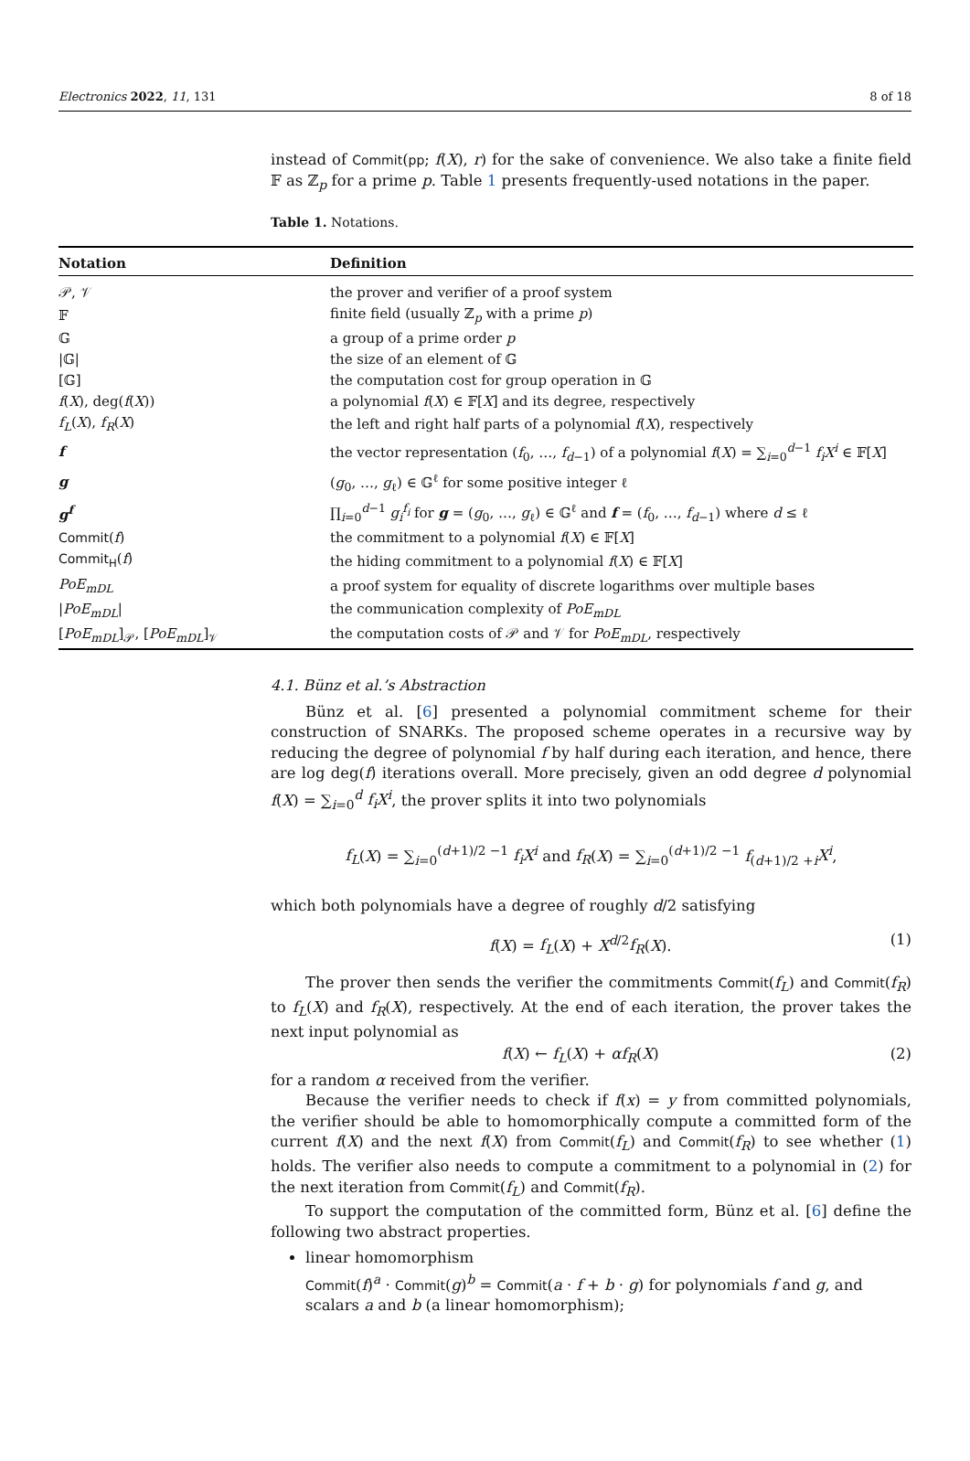Electronics 2022, 11, 131 8 of 18
instead of Commit(pp; f(X), r) for the sake of convenience. We also take a finite field 𝔽 as ℤ<sub>p</sub> for a prime p. Table 1 presents frequently-used notations in the paper.
Table 1. Notations.
| Notation | Definition |
| --- | --- |
| 𝒫, 𝒱 | the prover and verifier of a proof system |
| 𝔽 | finite field (usually ℤ<sub>p</sub> with a prime p ) |
| 𝔾 | a group of a prime order p |
| /𝔾/ | the size of an element of 𝔾 |
| [𝔾] | the computation cost for group operation in 𝔾 |
| f ( X ), deg( f ( X )) | a polynomial f ( X ) ∈ 𝔽[ X ] and its degree, respectively |
| f<sub>L</sub> ( X ), f<sub>R</sub> ( X ) | the left and right half parts of a polynomial f ( X ), respectively |
| f | the vector representation ( f<sub>0</sub>, …, f<sub>d−1</sub>) of a polynomial f ( X ) = ∑<sub>i=0</sub><sup>d−1</sup> f<sub>i</sub>X<sup>i</sup> ∈ 𝔽[ X ] |
| g | ( g<sub>0</sub>, …, g<sub>ℓ</sub>) ∈ 𝔾<sup>ℓ</sup> for some positive integer ℓ |
| g<sup>f</sup> | ∏<sub>i=0</sub><sup>d−1</sup> g<sub>i</sub><sup>f<sub>i</sub></sup> for g = ( g<sub>0</sub>, …, g<sub>ℓ</sub>) ∈ 𝔾<sup>ℓ</sup> and f = ( f<sub>0</sub>, …, f<sub>d−1</sub>) where d ≤ ℓ |
| Commit ( f ) | the commitment to a polynomial f ( X ) ∈ 𝔽[ X ] |
| Commit<sub>H</sub> ( f ) | the hiding commitment to a polynomial f ( X ) ∈ 𝔽[ X ] |
| PoE<sub>mDL</sub> | a proof system for equality of discrete logarithms over multiple bases |
| / PoE<sub>mDL</sub> / | the communication complexity of PoE<sub>mDL</sub> |
| [ PoE<sub>mDL</sub> ]<sub>𝒫</sub>, [ PoE<sub>mDL</sub> ]<sub>𝒱</sub> | the computation costs of 𝒫 and 𝒱 for PoE<sub>mDL</sub> , respectively |
4.1. Bünz et al.’s Abstraction
Bünz et al. [6] presented a polynomial commitment scheme for their construction of SNARKs. The proposed scheme operates in a recursive way by reducing the degree of polynomial f by half during each iteration, and hence, there are log deg(f) iterations overall. More precisely, given an odd degree d polynomial f(X) = ∑<sub>i=0</sub><sup>d</sup> f<sub>i</sub>X<sup>i</sup>, the prover splits it into two polynomials
f<sub>L</sub>(X) = ∑<sub>i=0</sub><sup>(d+1)/2 −1</sup> f<sub>i</sub>X<sup>i</sup> and f<sub>R</sub>(X) = ∑<sub>i=0</sub><sup>(d+1)/2 −1</sup> f<sub>(d+1)/2 +i</sub>X<sup>i</sup>,
which both polynomials have a degree of roughly d/2 satisfying
f(X) = f<sub>L</sub>(X) + X<sup>d/2</sup>f<sub>R</sub>(X). (1)
The prover then sends the verifier the commitments Commit(f<sub>L</sub>) and Commit(f<sub>R</sub>) to f<sub>L</sub>(X) and f<sub>R</sub>(X), respectively. At the end of each iteration, the prover takes the next input polynomial as
f(X) ← f<sub>L</sub>(X) + αf<sub>R</sub>(X) (2)
for a random α received from the verifier.
Because the verifier needs to check if f(x) = y from committed polynomials, the verifier should be able to homomorphically compute a committed form of the current f(X) and the next f(X) from Commit(f<sub>L</sub>) and Commit(f<sub>R</sub>) to see whether (1) holds. The verifier also needs to compute a commitment to a polynomial in (2) for the next iteration from Commit(f<sub>L</sub>) and Commit(f<sub>R</sub>).
To support the computation of the committed form, Bünz et al. [6] define the following two abstract properties.
linear homomorphism
Commit(f)<sup>a</sup> · Commit(g)<sup>b</sup> = Commit(a · f + b · g) for polynomials f and g, and scalars a and b (a linear homomorphism);